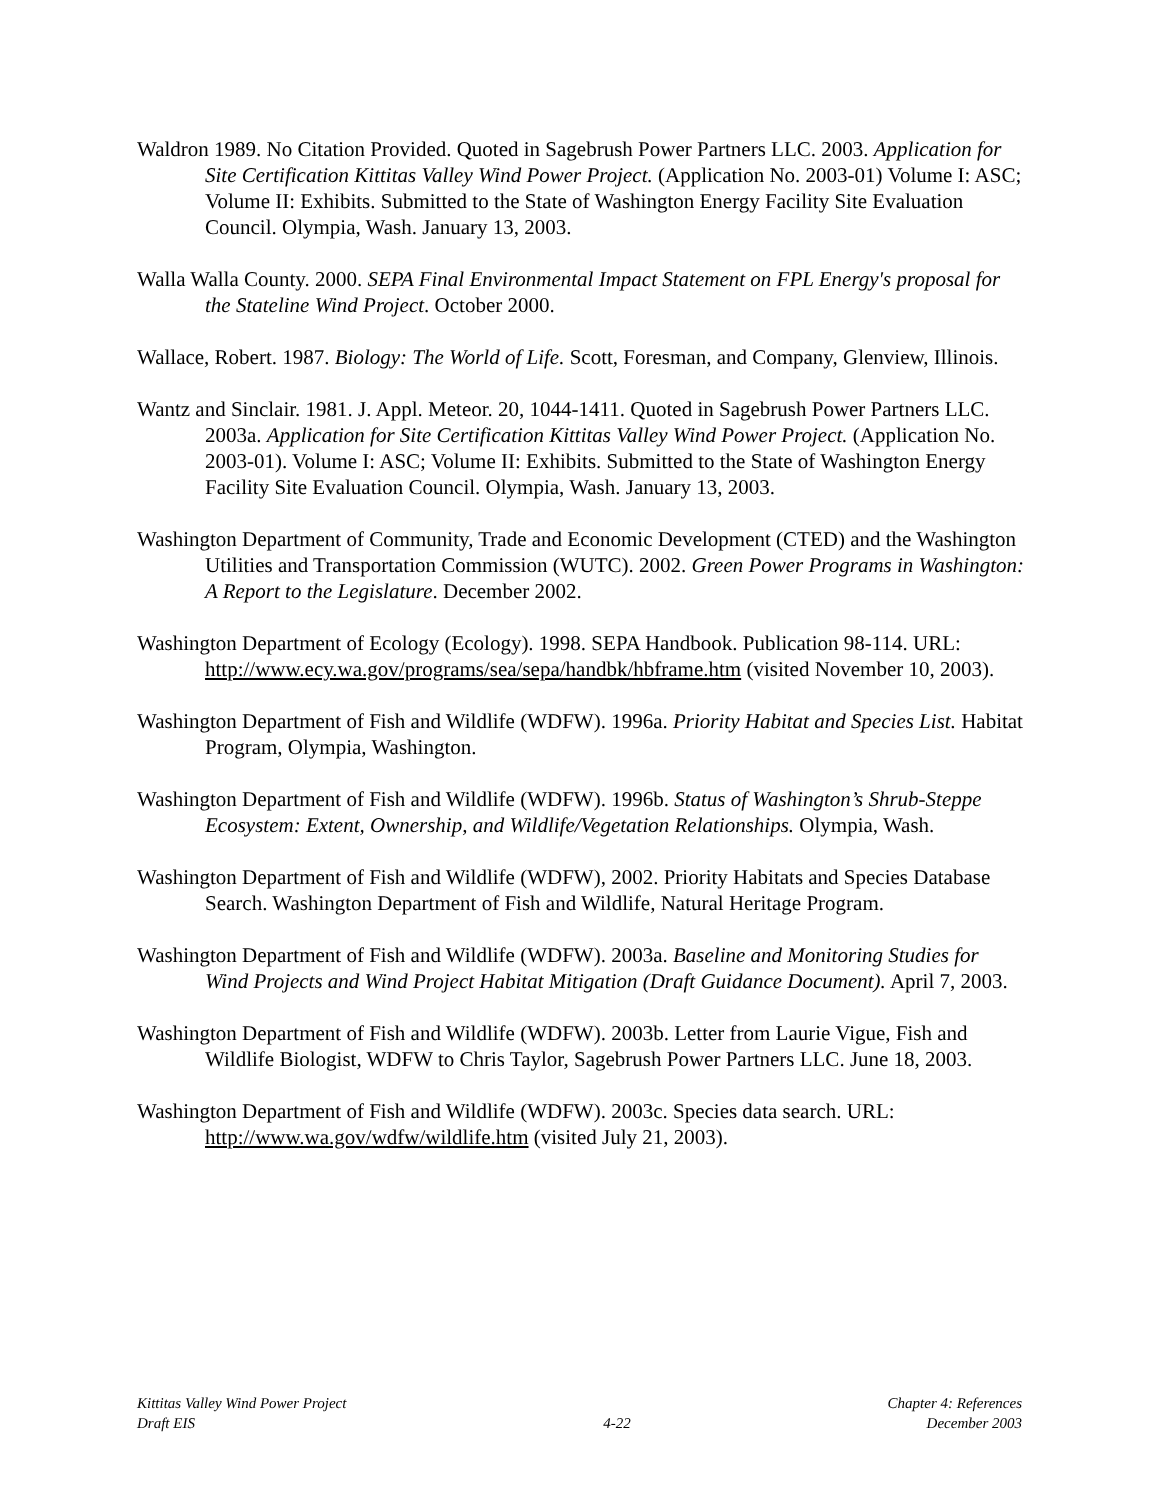Waldron 1989. No Citation Provided. Quoted in Sagebrush Power Partners LLC. 2003. Application for Site Certification Kittitas Valley Wind Power Project. (Application No. 2003-01) Volume I: ASC; Volume II: Exhibits. Submitted to the State of Washington Energy Facility Site Evaluation Council. Olympia, Wash. January 13, 2003.
Walla Walla County. 2000. SEPA Final Environmental Impact Statement on FPL Energy's proposal for the Stateline Wind Project. October 2000.
Wallace, Robert. 1987. Biology: The World of Life. Scott, Foresman, and Company, Glenview, Illinois.
Wantz and Sinclair. 1981. J. Appl. Meteor. 20, 1044-1411. Quoted in Sagebrush Power Partners LLC. 2003a. Application for Site Certification Kittitas Valley Wind Power Project. (Application No. 2003-01). Volume I: ASC; Volume II: Exhibits. Submitted to the State of Washington Energy Facility Site Evaluation Council. Olympia, Wash. January 13, 2003.
Washington Department of Community, Trade and Economic Development (CTED) and the Washington Utilities and Transportation Commission (WUTC). 2002. Green Power Programs in Washington: A Report to the Legislature. December 2002.
Washington Department of Ecology (Ecology). 1998. SEPA Handbook. Publication 98-114. URL: http://www.ecy.wa.gov/programs/sea/sepa/handbk/hbframe.htm (visited November 10, 2003).
Washington Department of Fish and Wildlife (WDFW). 1996a. Priority Habitat and Species List. Habitat Program, Olympia, Washington.
Washington Department of Fish and Wildlife (WDFW). 1996b. Status of Washington’s Shrub-Steppe Ecosystem: Extent, Ownership, and Wildlife/Vegetation Relationships. Olympia, Wash.
Washington Department of Fish and Wildlife (WDFW), 2002. Priority Habitats and Species Database Search. Washington Department of Fish and Wildlife, Natural Heritage Program.
Washington Department of Fish and Wildlife (WDFW). 2003a. Baseline and Monitoring Studies for Wind Projects and Wind Project Habitat Mitigation (Draft Guidance Document). April 7, 2003.
Washington Department of Fish and Wildlife (WDFW). 2003b. Letter from Laurie Vigue, Fish and Wildlife Biologist, WDFW to Chris Taylor, Sagebrush Power Partners LLC. June 18, 2003.
Washington Department of Fish and Wildlife (WDFW). 2003c. Species data search. URL: http://www.wa.gov/wdfw/wildlife.htm (visited July 21, 2003).
Kittitas Valley Wind Power Project
Draft EIS
4-22
Chapter 4: References
December 2003